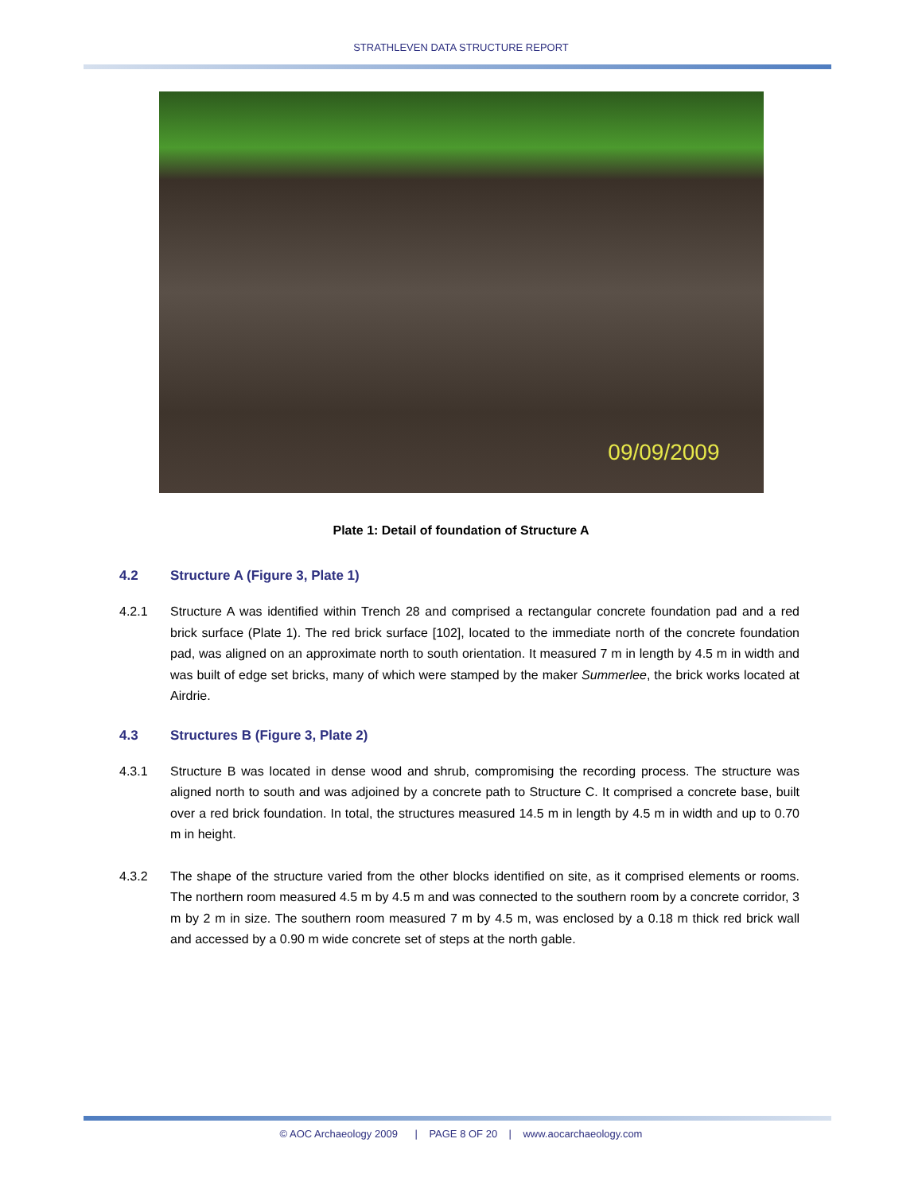STRATHLEVEN DATA STRUCTURE REPORT
09/09/2009
Plate 1: Detail of foundation of Structure A
4.2 Structure A (Figure 3, Plate 1)
4.2.1 Structure A was identified within Trench 28 and comprised a rectangular concrete foundation pad and a red brick surface (Plate 1). The red brick surface [102], located to the immediate north of the concrete foundation pad, was aligned on an approximate north to south orientation. It measured 7 m in length by 4.5 m in width and was built of edge set bricks, many of which were stamped by the maker Summerlee, the brick works located at Airdrie.
4.3 Structures B (Figure 3, Plate 2)
4.3.1 Structure B was located in dense wood and shrub, compromising the recording process. The structure was aligned north to south and was adjoined by a concrete path to Structure C. It comprised a concrete base, built over a red brick foundation. In total, the structures measured 14.5 m in length by 4.5 m in width and up to 0.70 m in height.
4.3.2 The shape of the structure varied from the other blocks identified on site, as it comprised elements or rooms. The northern room measured 4.5 m by 4.5 m and was connected to the southern room by a concrete corridor, 3 m by 2 m in size. The southern room measured 7 m by 4.5 m, was enclosed by a 0.18 m thick red brick wall and accessed by a 0.90 m wide concrete set of steps at the north gable.
© AOC Archaeology 2009 | PAGE 8 OF 20 | www.aocarchaeology.com